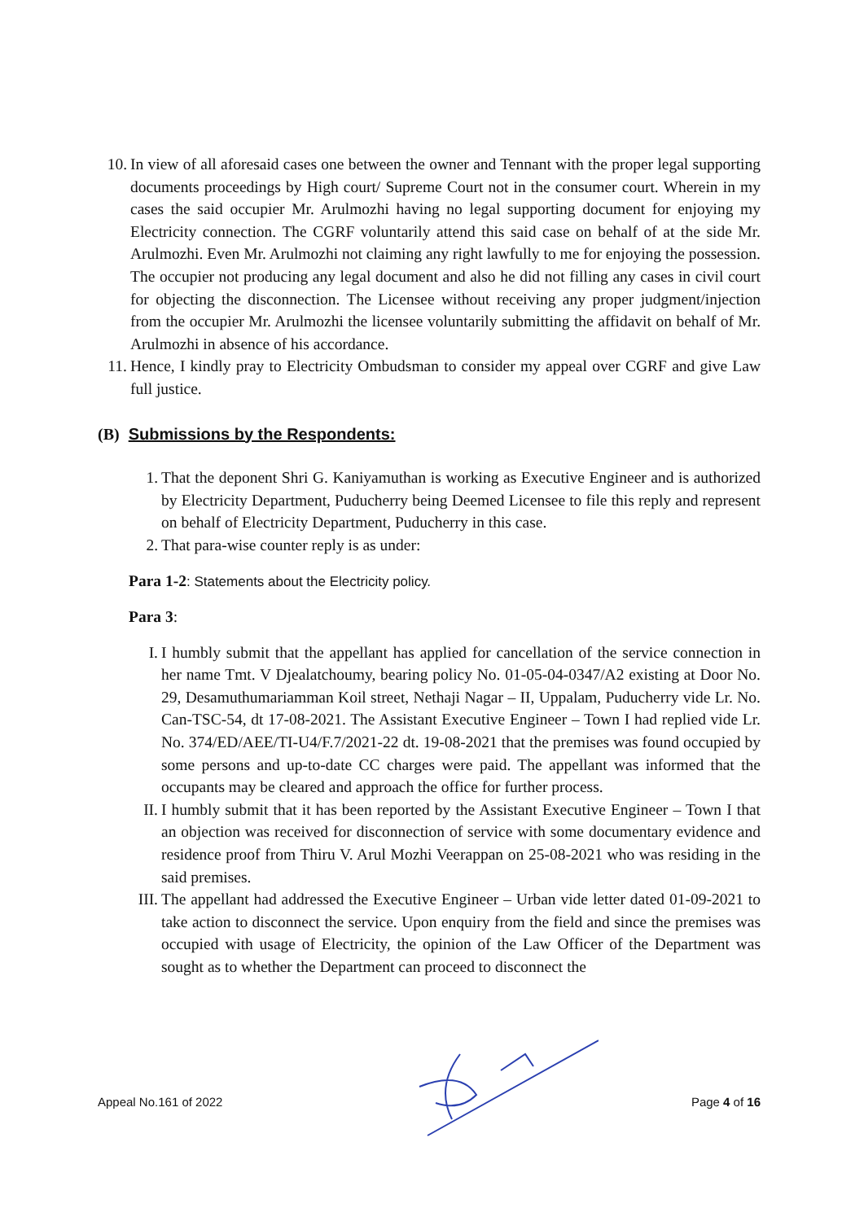10. In view of all aforesaid cases one between the owner and Tennant with the proper legal supporting documents proceedings by High court/ Supreme Court not in the consumer court. Wherein in my cases the said occupier Mr. Arulmozhi having no legal supporting document for enjoying my Electricity connection. The CGRF voluntarily attend this said case on behalf of at the side Mr. Arulmozhi. Even Mr. Arulmozhi not claiming any right lawfully to me for enjoying the possession. The occupier not producing any legal document and also he did not filling any cases in civil court for objecting the disconnection. The Licensee without receiving any proper judgment/injection from the occupier Mr. Arulmozhi the licensee voluntarily submitting the affidavit on behalf of Mr. Arulmozhi in absence of his accordance.
11. Hence, I kindly pray to Electricity Ombudsman to consider my appeal over CGRF and give Law full justice.
(B) Submissions by the Respondents:
1. That the deponent Shri G. Kaniyamuthan is working as Executive Engineer and is authorized by Electricity Department, Puducherry being Deemed Licensee to file this reply and represent on behalf of Electricity Department, Puducherry in this case.
2. That para-wise counter reply is as under:
Para 1-2: Statements about the Electricity policy.
Para 3:
I. I humbly submit that the appellant has applied for cancellation of the service connection in her name Tmt. V Djealatchoumy, bearing policy No. 01-05-04-0347/A2 existing at Door No. 29, Desamuthumariamman Koil street, Nethaji Nagar – II, Uppalam, Puducherry vide Lr. No. Can-TSC-54, dt 17-08-2021. The Assistant Executive Engineer – Town I had replied vide Lr. No. 374/ED/AEE/TI-U4/F.7/2021-22 dt. 19-08-2021 that the premises was found occupied by some persons and up-to-date CC charges were paid. The appellant was informed that the occupants may be cleared and approach the office for further process.
II. I humbly submit that it has been reported by the Assistant Executive Engineer – Town I that an objection was received for disconnection of service with some documentary evidence and residence proof from Thiru V. Arul Mozhi Veerappan on 25-08-2021 who was residing in the said premises.
III.
The appellant had addressed the Executive Engineer – Urban vide letter dated 01-09-2021 to take action to disconnect the service. Upon enquiry from the field and since the premises was occupied with usage of Electricity, the opinion of the Law Officer of the Department was sought as to whether the Department can proceed to disconnect the
Appeal No.161 of 2022 Page 4 of 16